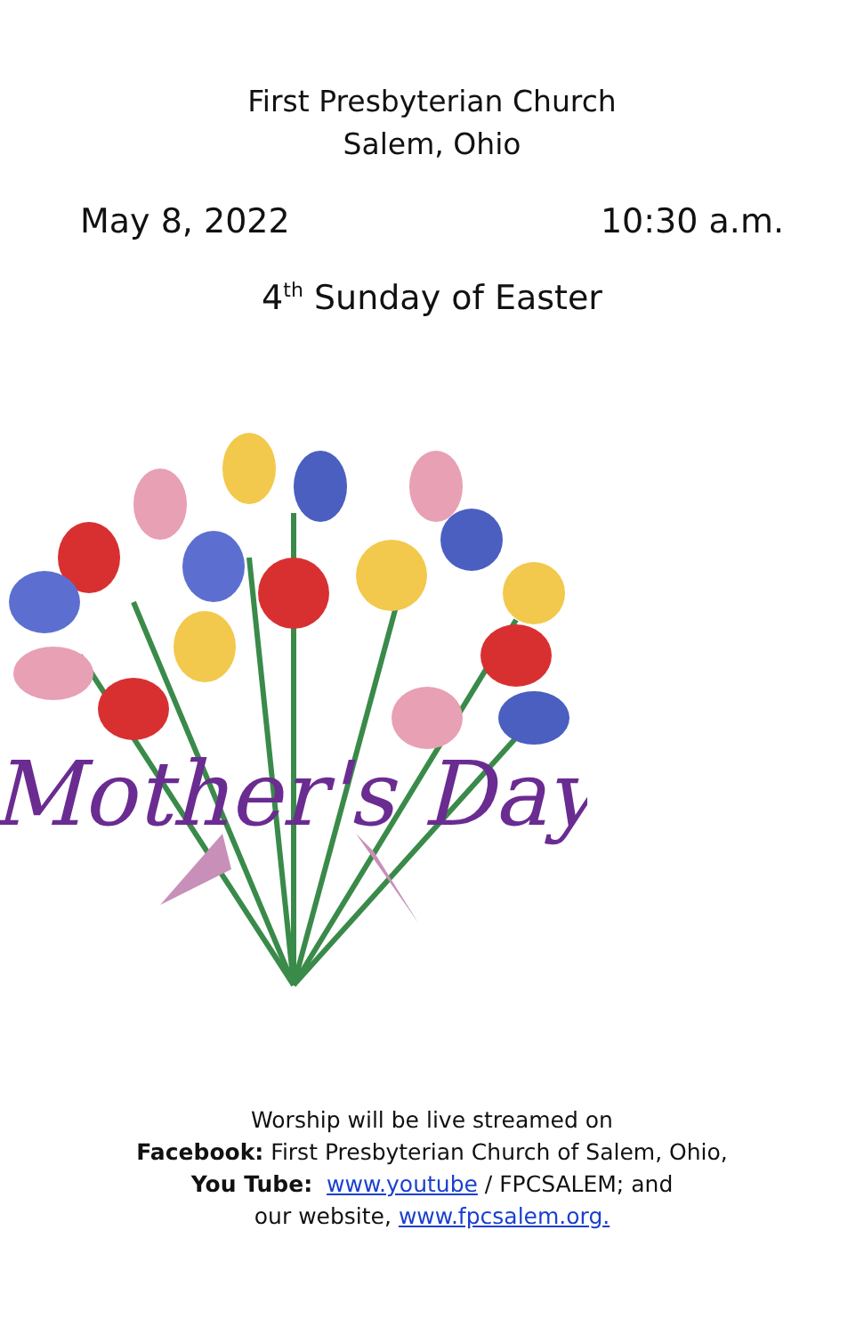First Presbyterian Church
Salem, Ohio
May 8, 2022 10:30 a.m.
4<sup>th</sup> Sunday of Easter
Mother's Day
Worship will be live streamed on
Facebook: First Presbyterian Church of Salem, Ohio,
You Tube: www.youtube / FPCSALEM; and
our website, www.fpcsalem.org.